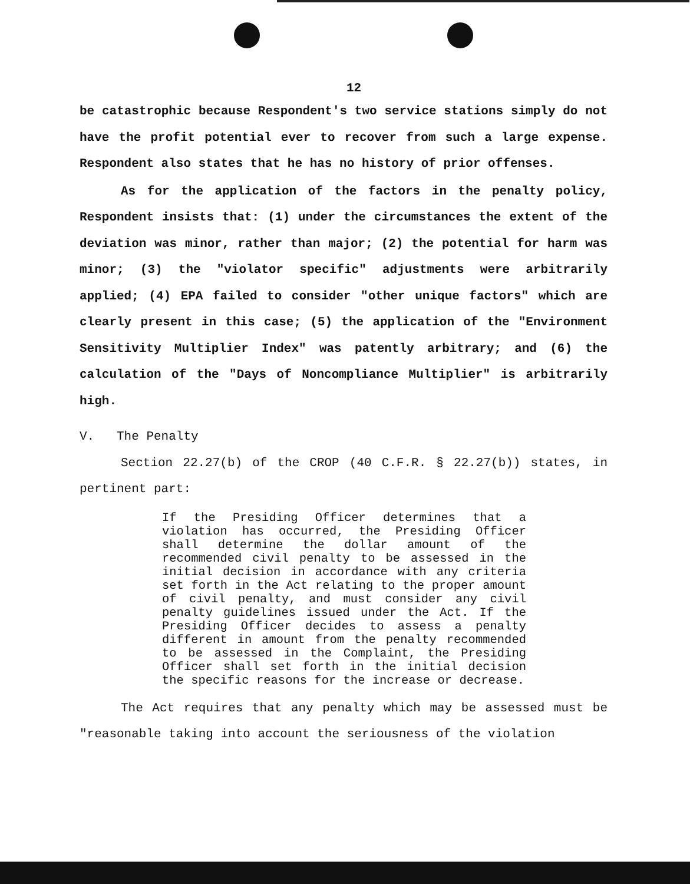12
be catastrophic because Respondent's two service stations simply do not have the profit potential ever to recover from such a large expense. Respondent also states that he has no history of prior offenses.
As for the application of the factors in the penalty policy, Respondent insists that: (1) under the circumstances the extent of the deviation was minor, rather than major; (2) the potential for harm was minor; (3) the "violator specific" adjustments were arbitrarily applied; (4) EPA failed to consider "other unique factors" which are clearly present in this case; (5) the application of the "Environment Sensitivity Multiplier Index" was patently arbitrary; and (6) the calculation of the "Days of Noncompliance Multiplier" is arbitrarily high.
V. The Penalty
Section 22.27(b) of the CROP (40 C.F.R. § 22.27(b)) states, in pertinent part:
If the Presiding Officer determines that a violation has occurred, the Presiding Officer shall determine the dollar amount of the recommended civil penalty to be assessed in the initial decision in accordance with any criteria set forth in the Act relating to the proper amount of civil penalty, and must consider any civil penalty guidelines issued under the Act. If the Presiding Officer decides to assess a penalty different in amount from the penalty recommended to be assessed in the Complaint, the Presiding Officer shall set forth in the initial decision the specific reasons for the increase or decrease.
The Act requires that any penalty which may be assessed must be "reasonable taking into account the seriousness of the violation